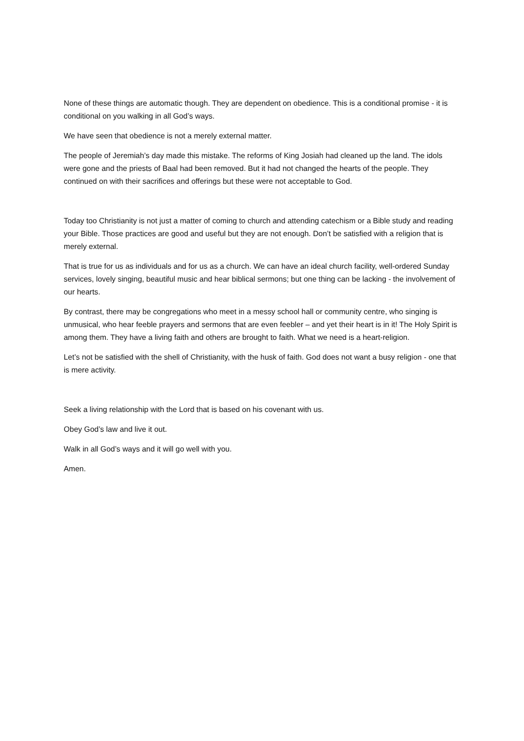None of these things are automatic though. They are dependent on obedience. This is a conditional promise - it is conditional on you walking in all God’s ways.
We have seen that obedience is not a merely external matter.
The people of Jeremiah’s day made this mistake. The reforms of King Josiah had cleaned up the land. The idols were gone and the priests of Baal had been removed. But it had not changed the hearts of the people. They continued on with their sacrifices and offerings but these were not acceptable to God.
Today too Christianity is not just a matter of coming to church and attending catechism or a Bible study and reading your Bible. Those practices are good and useful but they are not enough. Don’t be satisfied with a religion that is merely external.
That is true for us as individuals and for us as a church. We can have an ideal church facility, well-ordered Sunday services, lovely singing, beautiful music and hear biblical sermons; but one thing can be lacking - the involvement of our hearts.
By contrast, there may be congregations who meet in a messy school hall or community centre, who singing is unmusical, who hear feeble prayers and sermons that are even feebler – and yet their heart is in it! The Holy Spirit is among them. They have a living faith and others are brought to faith. What we need is a heart-religion.
Let’s not be satisfied with the shell of Christianity, with the husk of faith. God does not want a busy religion - one that is mere activity.
Seek a living relationship with the Lord that is based on his covenant with us.
Obey God’s law and live it out.
Walk in all God’s ways and it will go well with you.
Amen.